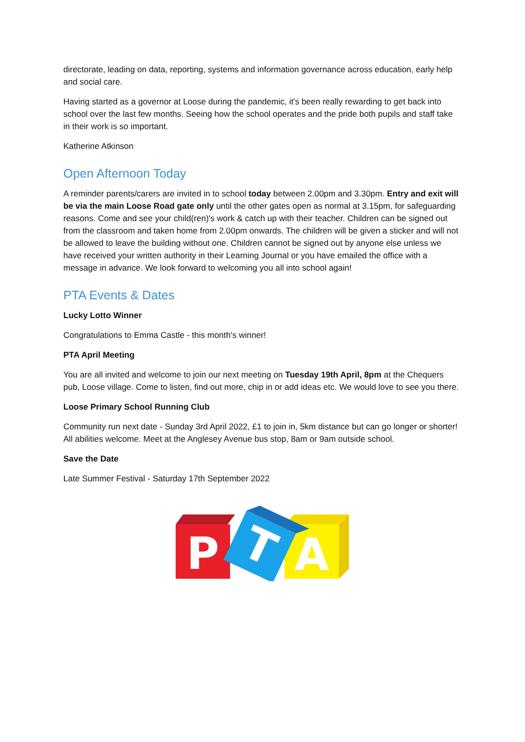directorate, leading on data, reporting, systems and information governance across education, early help and social care.
Having started as a governor at Loose during the pandemic, it's been really rewarding to get back into school over the last few months. Seeing how the school operates and the pride both pupils and staff take in their work is so important.
Katherine Atkinson
Open Afternoon Today
A reminder parents/carers are invited in to school today between 2.00pm and 3.30pm. Entry and exit will be via the main Loose Road gate only until the other gates open as normal at 3.15pm, for safeguarding reasons. Come and see your child(ren)'s work & catch up with their teacher. Children can be signed out from the classroom and taken home from 2.00pm onwards. The children will be given a sticker and will not be allowed to leave the building without one. Children cannot be signed out by anyone else unless we have received your written authority in their Learning Journal or you have emailed the office with a message in advance. We look forward to welcoming you all into school again!
PTA Events & Dates
Lucky Lotto Winner
Congratulations to Emma Castle - this month's winner!
PTA April Meeting
You are all invited and welcome to join our next meeting on Tuesday 19th April, 8pm at the Chequers pub, Loose village. Come to listen, find out more, chip in or add ideas etc. We would love to see you there.
Loose Primary School Running Club
Community run next date - Sunday 3rd April 2022, £1 to join in, 5km distance but can go longer or shorter! All abilities welcome. Meet at the Anglesey Avenue bus stop, 8am or 9am outside school.
Save the Date
Late Summer Festival - Saturday 17th September 2022
P
T
A